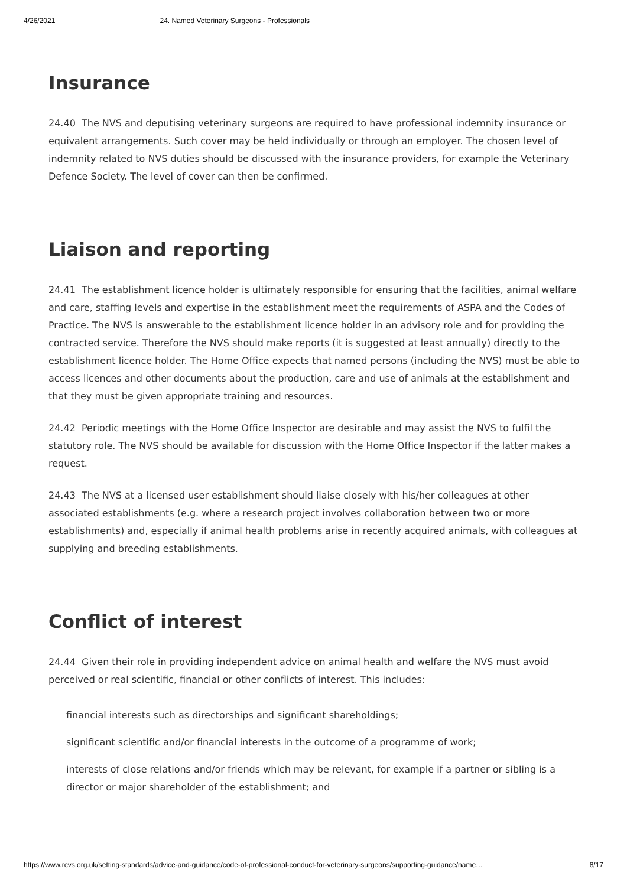4/26/2021 24. Named Veterinary Surgeons - Professionals
Insurance
24.40 The NVS and deputising veterinary surgeons are required to have professional indemnity insurance or equivalent arrangements. Such cover may be held individually or through an employer. The chosen level of indemnity related to NVS duties should be discussed with the insurance providers, for example the Veterinary Defence Society. The level of cover can then be confirmed.
Liaison and reporting
24.41 The establishment licence holder is ultimately responsible for ensuring that the facilities, animal welfare and care, staffing levels and expertise in the establishment meet the requirements of ASPA and the Codes of Practice. The NVS is answerable to the establishment licence holder in an advisory role and for providing the contracted service. Therefore the NVS should make reports (it is suggested at least annually) directly to the establishment licence holder. The Home Office expects that named persons (including the NVS) must be able to access licences and other documents about the production, care and use of animals at the establishment and that they must be given appropriate training and resources.
24.42 Periodic meetings with the Home Office Inspector are desirable and may assist the NVS to fulfil the statutory role. The NVS should be available for discussion with the Home Office Inspector if the latter makes a request.
24.43 The NVS at a licensed user establishment should liaise closely with his/her colleagues at other associated establishments (e.g. where a research project involves collaboration between two or more establishments) and, especially if animal health problems arise in recently acquired animals, with colleagues at supplying and breeding establishments.
Conflict of interest
24.44 Given their role in providing independent advice on animal health and welfare the NVS must avoid perceived or real scientific, financial or other conflicts of interest. This includes:
financial interests such as directorships and significant shareholdings;
significant scientific and/or financial interests in the outcome of a programme of work;
interests of close relations and/or friends which may be relevant, for example if a partner or sibling is a director or major shareholder of the establishment; and
https://www.rcvs.org.uk/setting-standards/advice-and-guidance/code-of-professional-conduct-for-veterinary-surgeons/supporting-guidance/name… 8/17